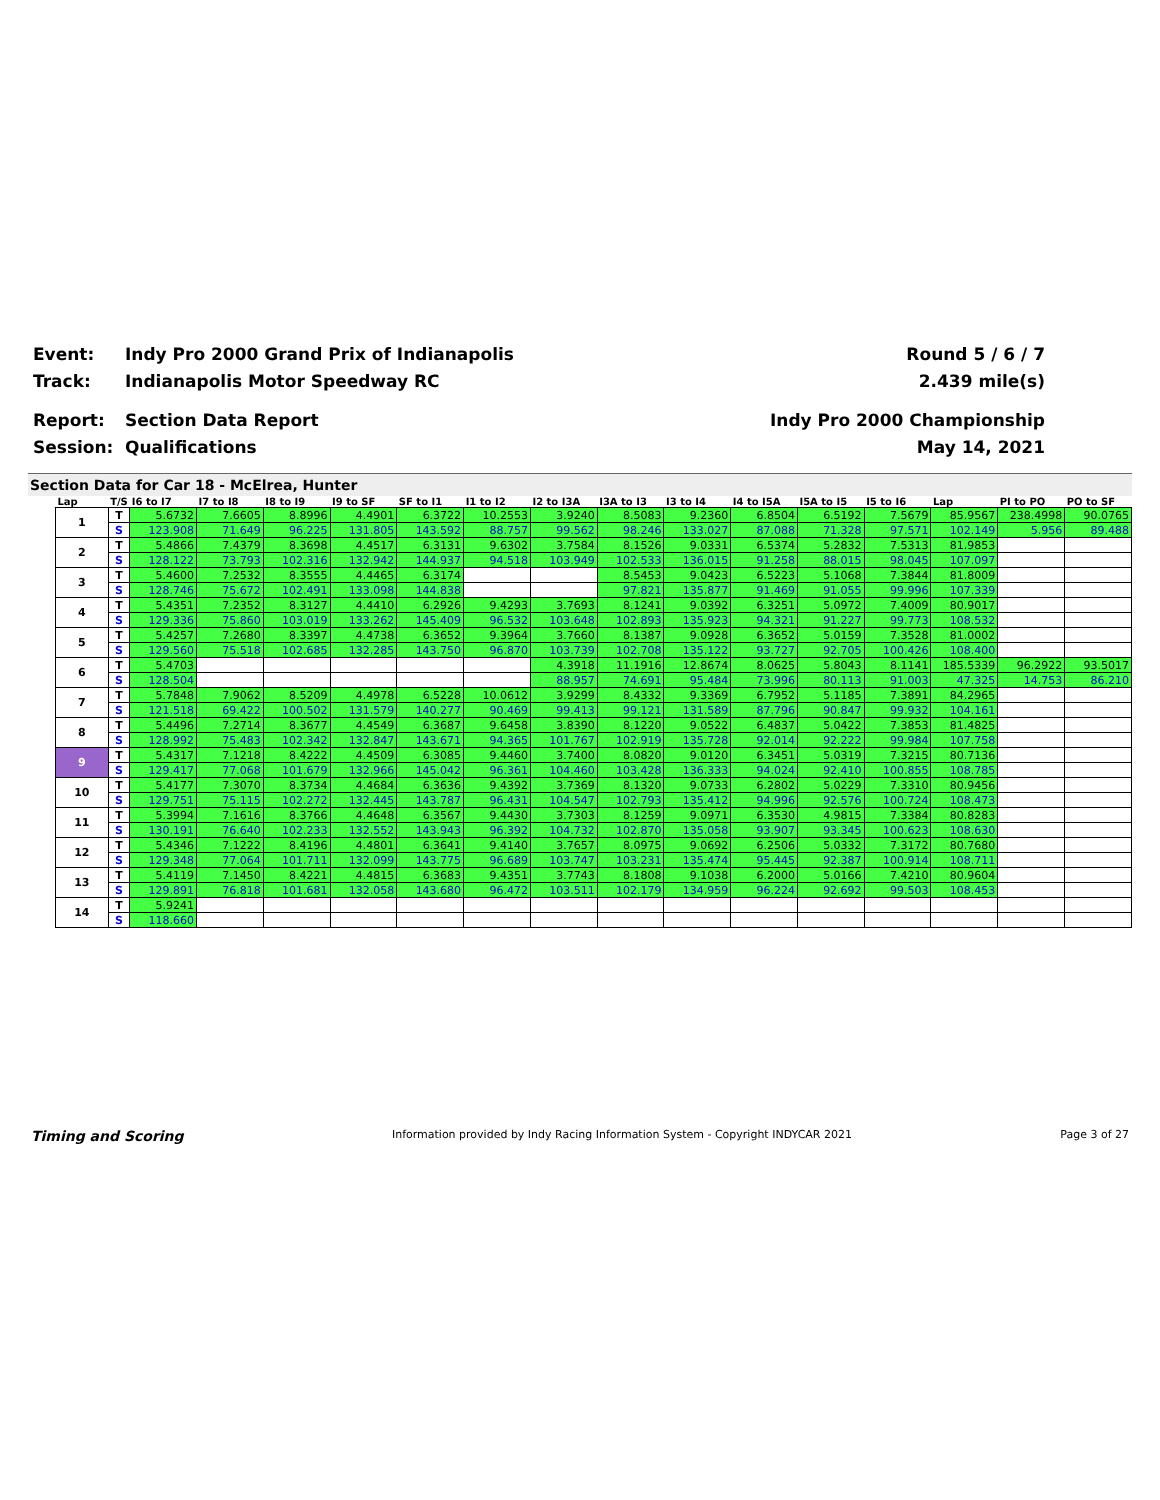Event:
Indy Pro 2000 Grand Prix of Indianapolis
Round 5 / 6 / 7
Track:
Indianapolis Motor Speedway RC
2.439 mile(s)
Report:
Section Data Report
Indy Pro 2000 Championship
Session:
Qualifications
May 14, 2021
Section Data for Car 18 - McElrea, Hunter
| Lap | T/S | I6 to I7 | I7 to I8 | I8 to I9 | I9 to SF | SF to I1 | I1 to I2 | I2 to I3A | I3A to I3 | I3 to I4 | I4 to I5A | I5A to I5 | I5 to I6 | Lap | PI to PO | PO to SF |
| --- | --- | --- | --- | --- | --- | --- | --- | --- | --- | --- | --- | --- | --- | --- | --- | --- |
| 1 | T | 5.6732 | 7.6605 | 8.8996 | 4.4901 | 6.3722 | 10.2553 | 3.9240 | 8.5083 | 9.2360 | 6.8504 | 6.5192 | 7.5679 | 85.9567 | 238.4998 | 90.0765 |
| | S | 123.908 | 71.649 | 96.225 | 131.805 | 143.592 | 88.757 | 99.562 | 98.246 | 133.027 | 87.088 | 71.328 | 97.571 | 102.149 | 5.956 | 89.488 |
| 2 | T | 5.4866 | 7.4379 | 8.3698 | 4.4517 | 6.3131 | 9.6302 | 3.7584 | 8.1526 | 9.0331 | 6.5374 | 5.2832 | 7.5313 | 81.9853 | | |
| | S | 128.122 | 73.793 | 102.316 | 132.942 | 144.937 | 94.518 | 103.949 | 102.533 | 136.015 | 91.258 | 88.015 | 98.045 | 107.097 | | |
| 3 | T | 5.4600 | 7.2532 | 8.3555 | 4.4465 | 6.3174 | | | 8.5453 | 9.0423 | 6.5223 | 5.1068 | 7.3844 | 81.8009 | | |
| | S | 128.746 | 75.672 | 102.491 | 133.098 | 144.838 | | | 97.821 | 135.877 | 91.469 | 91.055 | 99.996 | 107.339 | | |
| 4 | T | 5.4351 | 7.2352 | 8.3127 | 4.4410 | 6.2926 | 9.4293 | 3.7693 | 8.1241 | 9.0392 | 6.3251 | 5.0972 | 7.4009 | 80.9017 | | |
| | S | 129.336 | 75.860 | 103.019 | 133.262 | 145.409 | 96.532 | 103.648 | 102.893 | 135.923 | 94.321 | 91.227 | 99.773 | 108.532 | | |
| 5 | T | 5.4257 | 7.2680 | 8.3397 | 4.4738 | 6.3652 | 9.3964 | 3.7660 | 8.1387 | 9.0928 | 6.3652 | 5.0159 | 7.3528 | 81.0002 | | |
| | S | 129.560 | 75.518 | 102.685 | 132.285 | 143.750 | 96.870 | 103.739 | 102.708 | 135.122 | 93.727 | 92.705 | 100.426 | 108.400 | | |
| 6 | T | 5.4703 | | | | | | 4.3918 | 11.1916 | 12.8674 | 8.0625 | 5.8043 | 8.1141 | 185.5339 | 96.2922 | 93.5017 |
| | S | 128.504 | | | | | | 88.957 | 74.691 | 95.484 | 73.996 | 80.113 | 91.003 | 47.325 | 14.753 | 86.210 |
| 7 | T | 5.7848 | 7.9062 | 8.5209 | 4.4978 | 6.5228 | 10.0612 | 3.9299 | 8.4332 | 9.3369 | 6.7952 | 5.1185 | 7.3891 | 84.2965 | | |
| | S | 121.518 | 69.422 | 100.502 | 131.579 | 140.277 | 90.469 | 99.413 | 99.121 | 131.589 | 87.796 | 90.847 | 99.932 | 104.161 | | |
| 8 | T | 5.4496 | 7.2714 | 8.3677 | 4.4549 | 6.3687 | 9.6458 | 3.8390 | 8.1220 | 9.0522 | 6.4837 | 5.0422 | 7.3853 | 81.4825 | | |
| | S | 128.992 | 75.483 | 102.342 | 132.847 | 143.671 | 94.365 | 101.767 | 102.919 | 135.728 | 92.014 | 92.222 | 99.984 | 107.758 | | |
| 9 | T | 5.4317 | 7.1218 | 8.4222 | 4.4509 | 6.3085 | 9.4460 | 3.7400 | 8.0820 | 9.0120 | 6.3451 | 5.0319 | 7.3215 | 80.7136 | | |
| | S | 129.417 | 77.068 | 101.679 | 132.966 | 145.042 | 96.361 | 104.460 | 103.428 | 136.333 | 94.024 | 92.410 | 100.855 | 108.785 | | |
| 10 | T | 5.4177 | 7.3070 | 8.3734 | 4.4684 | 6.3636 | 9.4392 | 3.7369 | 8.1320 | 9.0733 | 6.2802 | 5.0229 | 7.3310 | 80.9456 | | |
| | S | 129.751 | 75.115 | 102.272 | 132.445 | 143.787 | 96.431 | 104.547 | 102.793 | 135.412 | 94.996 | 92.576 | 100.724 | 108.473 | | |
| 11 | T | 5.3994 | 7.1616 | 8.3766 | 4.4648 | 6.3567 | 9.4430 | 3.7303 | 8.1259 | 9.0971 | 6.3530 | 4.9815 | 7.3384 | 80.8283 | | |
| | S | 130.191 | 76.640 | 102.233 | 132.552 | 143.943 | 96.392 | 104.732 | 102.870 | 135.058 | 93.907 | 93.345 | 100.623 | 108.630 | | |
| 12 | T | 5.4346 | 7.1222 | 8.4196 | 4.4801 | 6.3641 | 9.4140 | 3.7657 | 8.0975 | 9.0692 | 6.2506 | 5.0332 | 7.3172 | 80.7680 | | |
| | S | 129.348 | 77.064 | 101.711 | 132.099 | 143.775 | 96.689 | 103.747 | 103.231 | 135.474 | 95.445 | 92.387 | 100.914 | 108.711 | | |
| 13 | T | 5.4119 | 7.1450 | 8.4221 | 4.4815 | 6.3683 | 9.4351 | 3.7743 | 8.1808 | 9.1038 | 6.2000 | 5.0166 | 7.4210 | 80.9604 | | |
| | S | 129.891 | 76.818 | 101.681 | 132.058 | 143.680 | 96.472 | 103.511 | 102.179 | 134.959 | 96.224 | 92.692 | 99.503 | 108.453 | | |
| 14 | T | 5.9241 | | | | | | | | | | | | | | |
| | S | 118.660 | | | | | | | | | | | | | | |
Timing and Scoring Information provided by Indy Racing Information System - Copyright INDYCAR 2021 Page 3 of 27